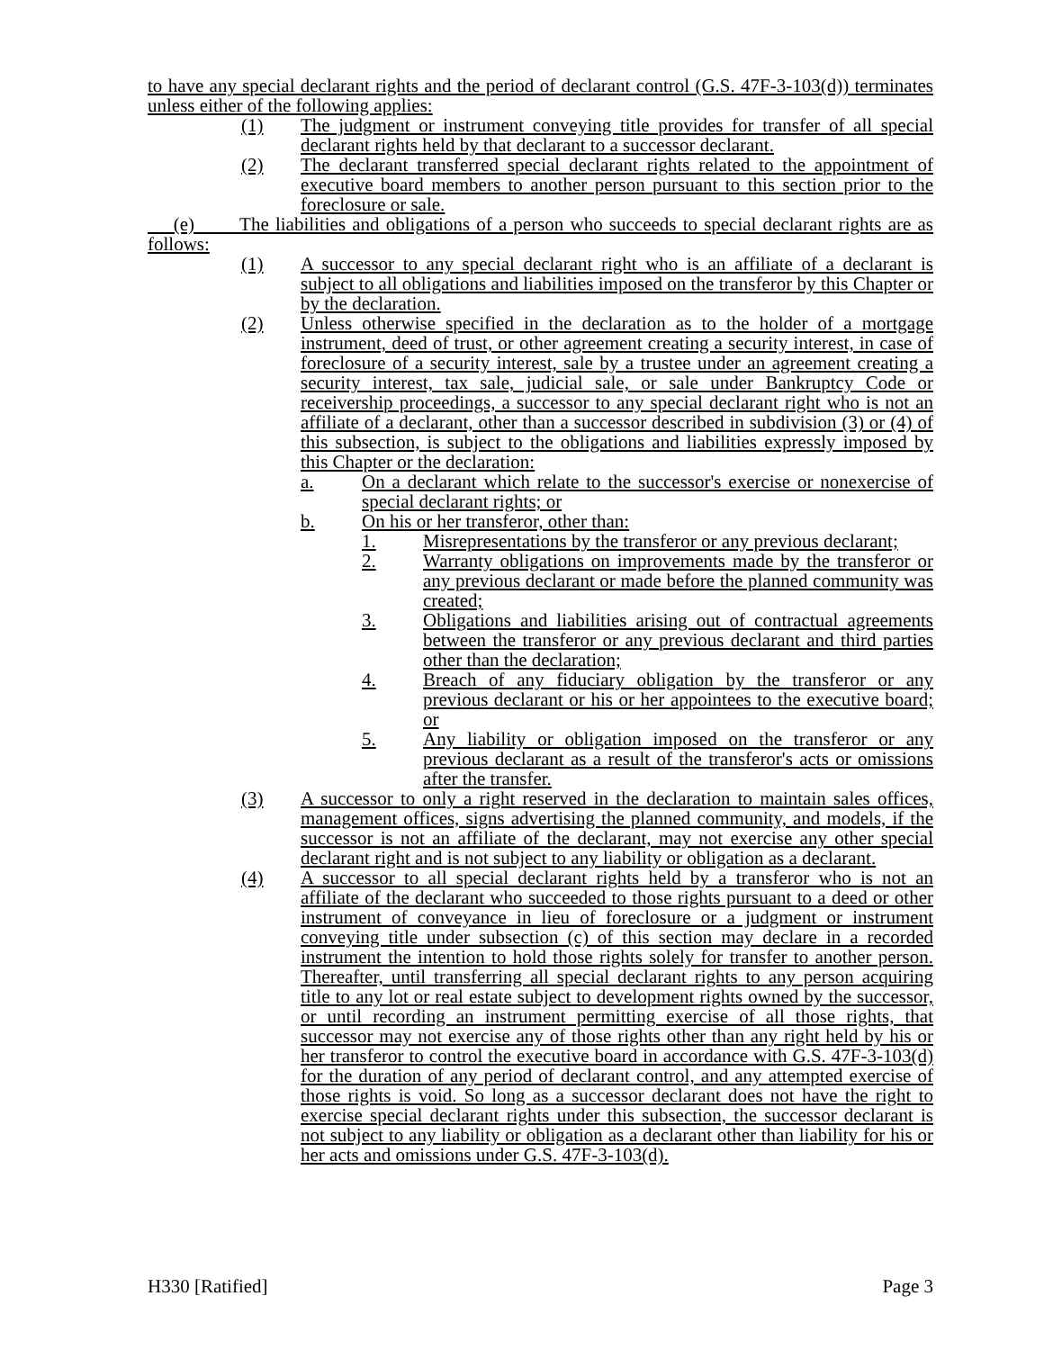to have any special declarant rights and the period of declarant control (G.S. 47F-3-103(d)) terminates unless either of the following applies:
(1) The judgment or instrument conveying title provides for transfer of all special declarant rights held by that declarant to a successor declarant.
(2) The declarant transferred special declarant rights related to the appointment of executive board members to another person pursuant to this section prior to the foreclosure or sale.
(e) The liabilities and obligations of a person who succeeds to special declarant rights are as follows:
(1) A successor to any special declarant right who is an affiliate of a declarant is subject to all obligations and liabilities imposed on the transferor by this Chapter or by the declaration.
(2) Unless otherwise specified in the declaration as to the holder of a mortgage instrument, deed of trust, or other agreement creating a security interest, in case of foreclosure of a security interest, sale by a trustee under an agreement creating a security interest, tax sale, judicial sale, or sale under Bankruptcy Code or receivership proceedings, a successor to any special declarant right who is not an affiliate of a declarant, other than a successor described in subdivision (3) or (4) of this subsection, is subject to the obligations and liabilities expressly imposed by this Chapter or the declaration:
a. On a declarant which relate to the successor's exercise or nonexercise of special declarant rights; or
b. On his or her transferor, other than:
1. Misrepresentations by the transferor or any previous declarant;
2. Warranty obligations on improvements made by the transferor or any previous declarant or made before the planned community was created;
3. Obligations and liabilities arising out of contractual agreements between the transferor or any previous declarant and third parties other than the declaration;
4. Breach of any fiduciary obligation by the transferor or any previous declarant or his or her appointees to the executive board; or
5. Any liability or obligation imposed on the transferor or any previous declarant as a result of the transferor's acts or omissions after the transfer.
(3) A successor to only a right reserved in the declaration to maintain sales offices, management offices, signs advertising the planned community, and models, if the successor is not an affiliate of the declarant, may not exercise any other special declarant right and is not subject to any liability or obligation as a declarant.
(4) A successor to all special declarant rights held by a transferor who is not an affiliate of the declarant who succeeded to those rights pursuant to a deed or other instrument of conveyance in lieu of foreclosure or a judgment or instrument conveying title under subsection (c) of this section may declare in a recorded instrument the intention to hold those rights solely for transfer to another person. Thereafter, until transferring all special declarant rights to any person acquiring title to any lot or real estate subject to development rights owned by the successor, or until recording an instrument permitting exercise of all those rights, that successor may not exercise any of those rights other than any right held by his or her transferor to control the executive board in accordance with G.S. 47F-3-103(d) for the duration of any period of declarant control, and any attempted exercise of those rights is void. So long as a successor declarant does not have the right to exercise special declarant rights under this subsection, the successor declarant is not subject to any liability or obligation as a declarant other than liability for his or her acts and omissions under G.S. 47F-3-103(d).
H330 [Ratified] Page 3